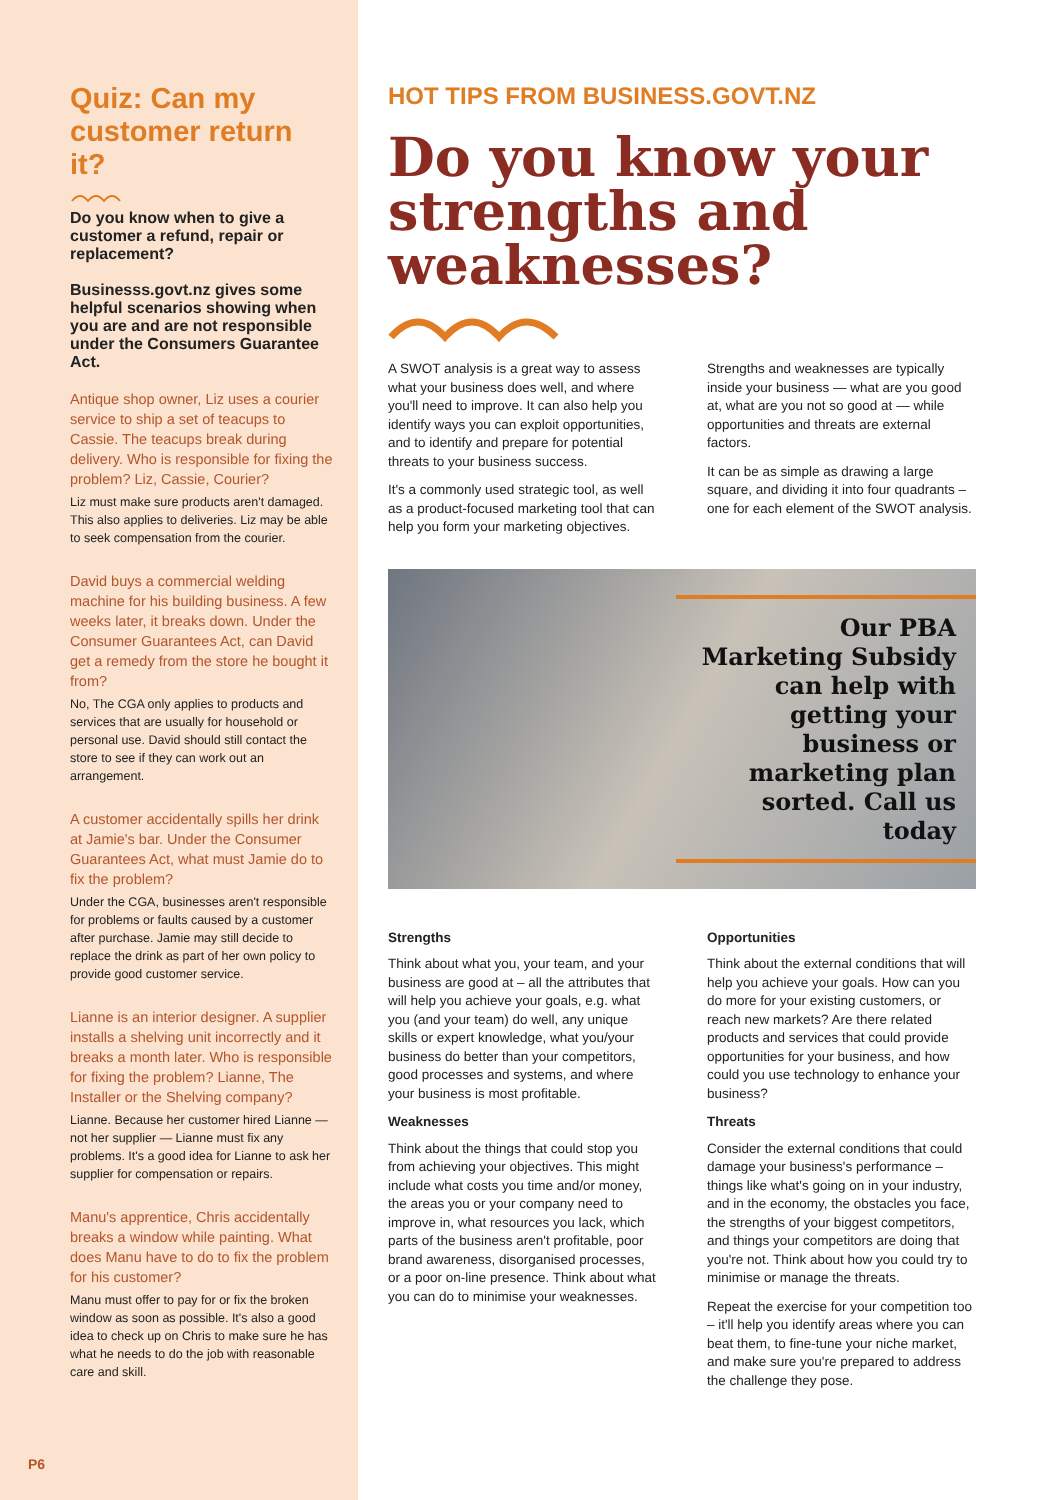Quiz: Can my customer return it?
Do you know when to give a customer a refund, repair or replacement?
Businesss.govt.nz gives some helpful scenarios showing when you are and are not responsible under the Consumers Guarantee Act.
Antique shop owner, Liz uses a courier service to ship a set of teacups to Cassie. The teacups break during delivery. Who is responsible for fixing the problem? Liz, Cassie, Courier?
Liz must make sure products aren't damaged. This also applies to deliveries. Liz may be able to seek compensation from the courier.
David buys a commercial welding machine for his building business. A few weeks later, it breaks down. Under the Consumer Guarantees Act, can David get a remedy from the store he bought it from?
No, The CGA only applies to products and services that are usually for household or personal use. David should still contact the store to see if they can work out an arrangement.
A customer accidentally spills her drink at Jamie's bar. Under the Consumer Guarantees Act, what must Jamie do to fix the problem?
Under the CGA, businesses aren't responsible for problems or faults caused by a customer after purchase. Jamie may still decide to replace the drink as part of her own policy to provide good customer service.
Lianne is an interior designer. A supplier installs a shelving unit incorrectly and it breaks a month later. Who is responsible for fixing the problem? Lianne, The Installer or the Shelving company?
Lianne. Because her customer hired Lianne — not her supplier — Lianne must fix any problems. It's a good idea for Lianne to ask her supplier for compensation or repairs.
Manu's apprentice, Chris accidentally breaks a window while painting. What does Manu have to do to fix the problem for his customer?
Manu must offer to pay for or fix the broken window as soon as possible. It's also a good idea to check up on Chris to make sure he has what he needs to do the job with reasonable care and skill.
P6
HOT TIPS FROM BUSINESS.GOVT.NZ
Do you know your strengths and weaknesses?
A SWOT analysis is a great way to assess what your business does well, and where you'll need to improve. It can also help you identify ways you can exploit opportunities, and to identify and prepare for potential threats to your business success.
It's a commonly used strategic tool, as well as a product-focused marketing tool that can help you form your marketing objectives.
Strengths and weaknesses are typically inside your business — what are you good at, what are you not so good at — while opportunities and threats are external factors.
It can be as simple as drawing a large square, and dividing it into four quadrants – one for each element of the SWOT analysis.
Our PBA Marketing Subsidy can help with getting your business or marketing plan sorted. Call us today
Strengths
Think about what you, your team, and your business are good at – all the attributes that will help you achieve your goals, e.g. what you (and your team) do well, any unique skills or expert knowledge, what you/your business do better than your competitors, good processes and systems, and where your business is most profitable.
Weaknesses
Think about the things that could stop you from achieving your objectives. This might include what costs you time and/or money, the areas you or your company need to improve in, what resources you lack, which parts of the business aren't profitable, poor brand awareness, disorganised processes, or a poor on-line presence. Think about what you can do to minimise your weaknesses.
Opportunities
Think about the external conditions that will help you achieve your goals. How can you do more for your existing customers, or reach new markets? Are there related products and services that could provide opportunities for your business, and how could you use technology to enhance your business?
Threats
Consider the external conditions that could damage your business's performance – things like what's going on in your industry, and in the economy, the obstacles you face, the strengths of your biggest competitors, and things your competitors are doing that you're not. Think about how you could try to minimise or manage the threats.
Repeat the exercise for your competition too – it'll help you identify areas where you can beat them, to fine-tune your niche market, and make sure you're prepared to address the challenge they pose.